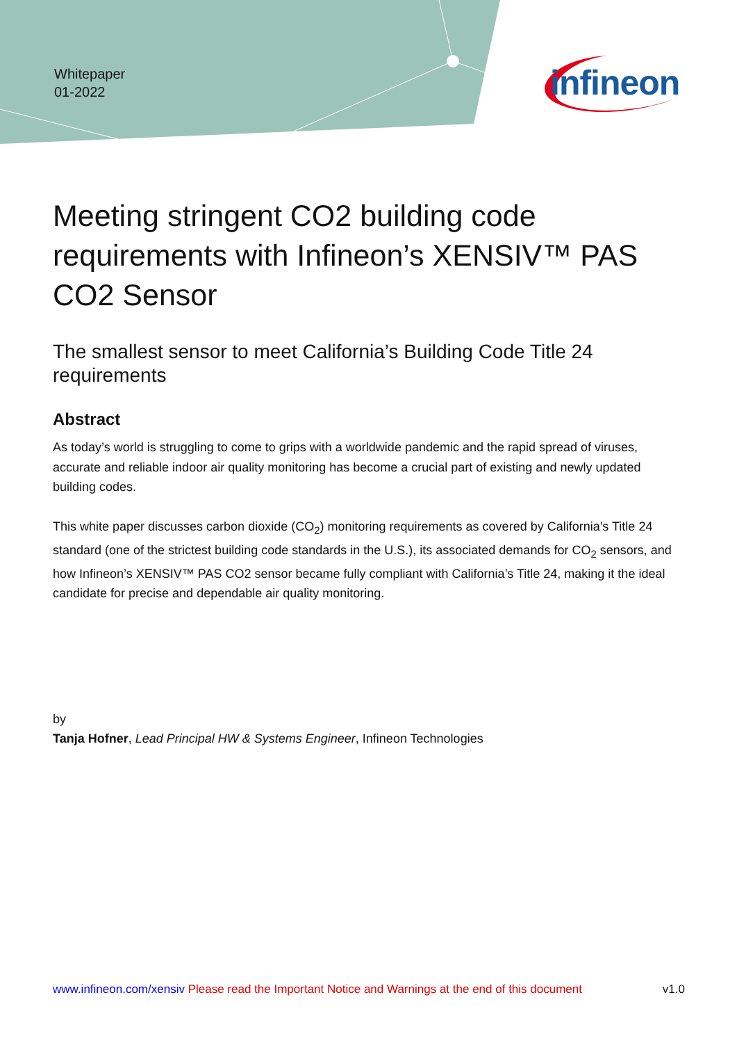Whitepaper
01-2022
infineon
Meeting stringent CO2 building code requirements with Infineon’s XENSIV™ PAS CO2 Sensor
The smallest sensor to meet California’s Building Code Title 24 requirements
Abstract
As today’s world is struggling to come to grips with a worldwide pandemic and the rapid spread of viruses, accurate and reliable indoor air quality monitoring has become a crucial part of existing and newly updated building codes.
This white paper discusses carbon dioxide (CO<sub>2</sub>) monitoring requirements as covered by California’s Title 24 standard (one of the strictest building code standards in the U.S.), its associated demands for CO<sub>2</sub> sensors, and how Infineon’s XENSIV™ PAS CO2 sensor became fully compliant with California’s Title 24, making it the ideal candidate for precise and dependable air quality monitoring.
by
Tanja Hofner, Lead Principal HW & Systems Engineer, Infineon Technologies
www.infineon.com/xensiv Please read the Important Notice and Warnings at the end of this document v1.0